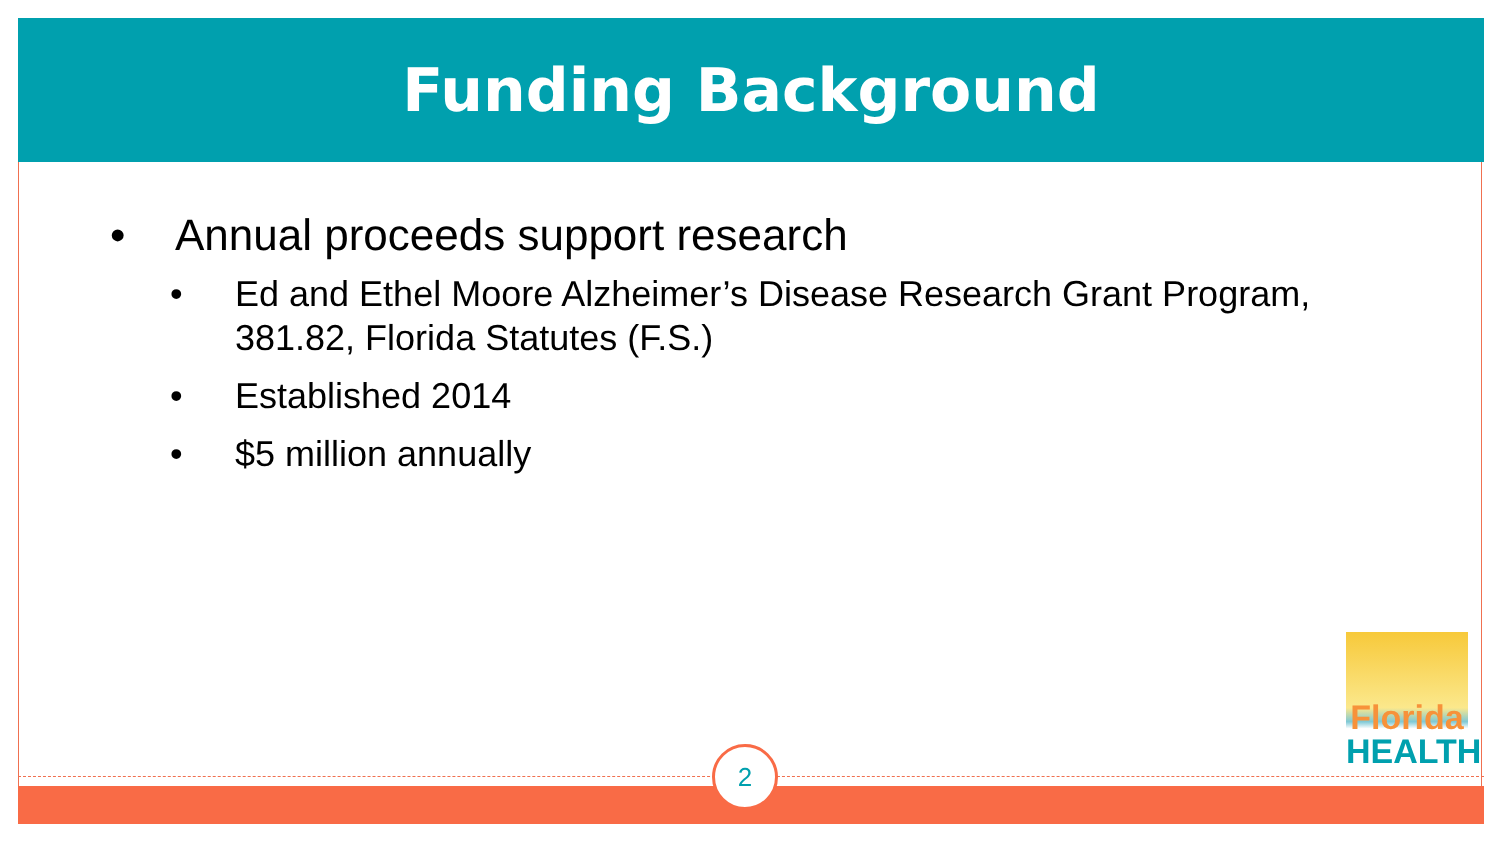Funding Background
• Annual proceeds support research
• Ed and Ethel Moore Alzheimer’s Disease Research Grant Program, 381.82, Florida Statutes (F.S.)
• Established 2014
• $5 million annually
Florida
HEALTH
2